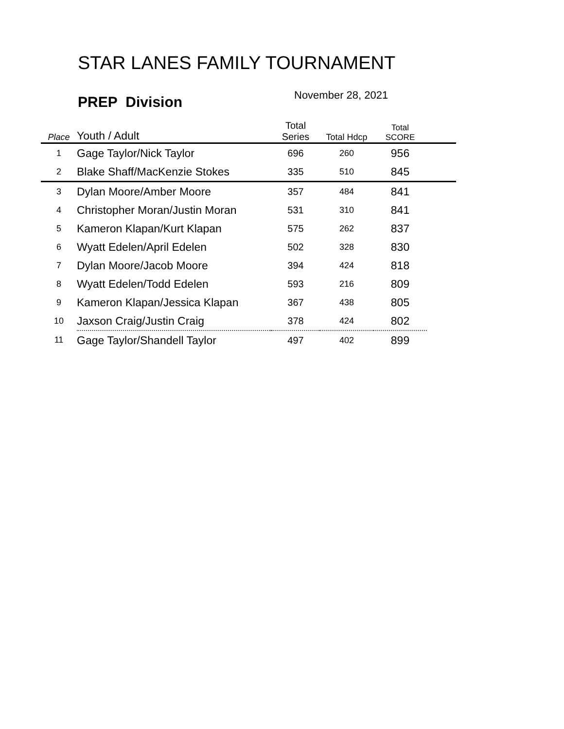STAR LANES FAMILY TOURNAMENT
PREP Division
November 28, 2021
| Place | Youth / Adult | Total Series | Total Hdcp | Total SCORE | |
| --- | --- | --- | --- | --- | --- |
| 1 | Gage Taylor/Nick Taylor | 696 | 260 | 956 | |
| 2 | Blake Shaff/MacKenzie Stokes | 335 | 510 | 845 | |
| 3 | Dylan Moore/Amber Moore | 357 | 484 | 841 | |
| 4 | Christopher Moran/Justin Moran | 531 | 310 | 841 | |
| 5 | Kameron Klapan/Kurt Klapan | 575 | 262 | 837 | |
| 6 | Wyatt Edelen/April Edelen | 502 | 328 | 830 | |
| 7 | Dylan Moore/Jacob Moore | 394 | 424 | 818 | |
| 8 | Wyatt Edelen/Todd Edelen | 593 | 216 | 809 | |
| 9 | Kameron Klapan/Jessica Klapan | 367 | 438 | 805 | |
| 10 | Jaxson Craig/Justin Craig | 378 | 424 | 802 | |
| 11 | Gage Taylor/Shandell Taylor | 497 | 402 | 899 | |